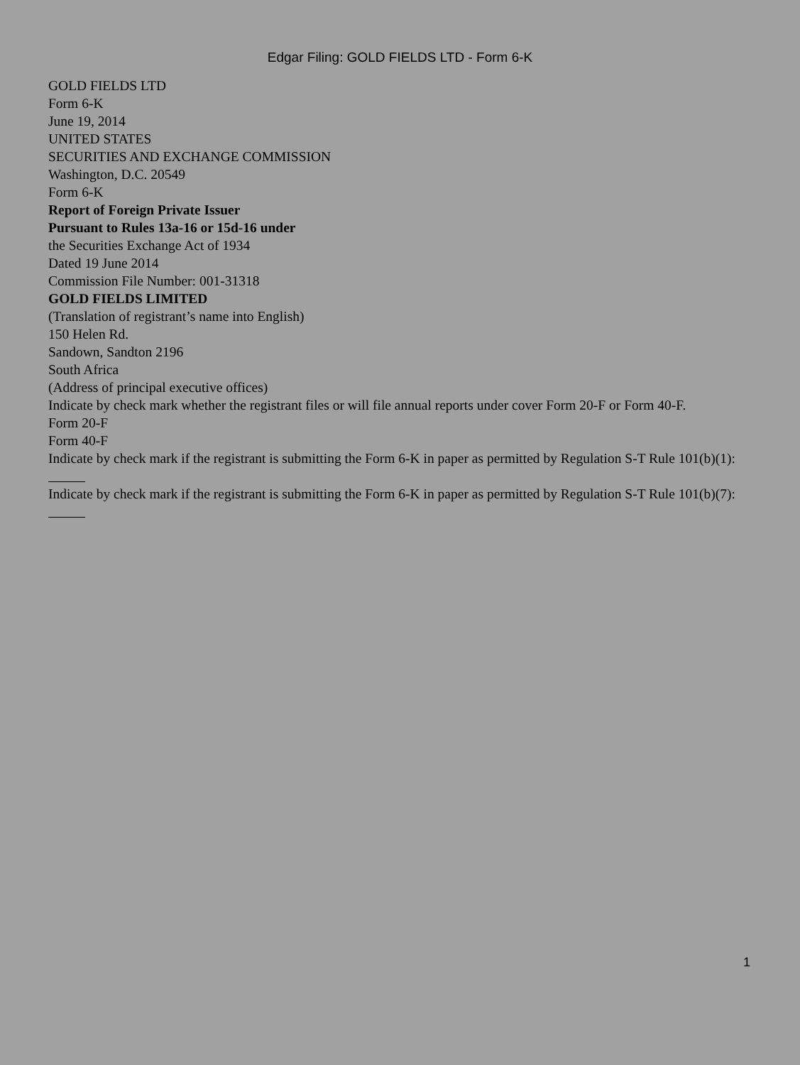Edgar Filing: GOLD FIELDS LTD - Form 6-K
GOLD FIELDS LTD
Form 6-K
June 19, 2014
UNITED STATES
SECURITIES AND EXCHANGE COMMISSION
Washington, D.C. 20549
Form 6-K
Report of Foreign Private Issuer
Pursuant to Rules 13a-16 or 15d-16 under
the Securities Exchange Act of 1934
Dated 19 June 2014
Commission File Number: 001-31318
GOLD FIELDS LIMITED
(Translation of registrant’s name into English)
150 Helen Rd.
Sandown, Sandton 2196
South Africa
(Address of principal executive offices)
Indicate by check mark whether the registrant files or will file annual reports under cover Form 20-F or Form 40-F.
Form 20-F
Form 40-F
Indicate by check mark if the registrant is submitting the Form 6-K in paper as permitted by Regulation S-T Rule 101(b)(1):
Indicate by check mark if the registrant is submitting the Form 6-K in paper as permitted by Regulation S-T Rule 101(b)(7):
1